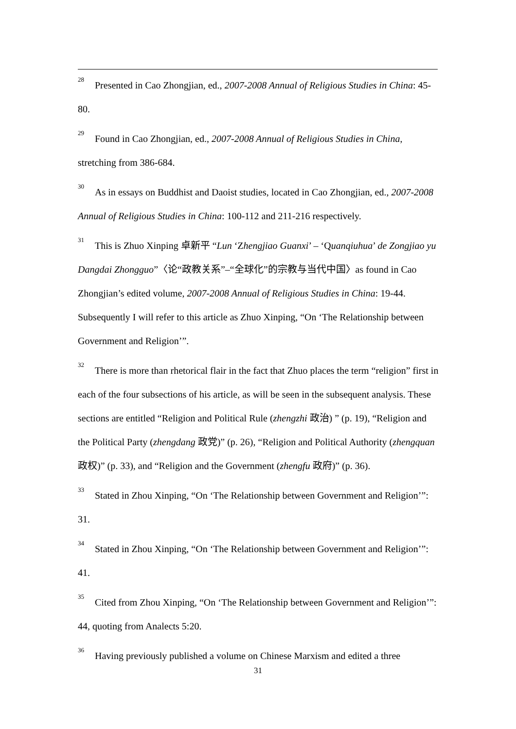<sup>28</sup> Presented in Cao Zhongjian, ed., 2007-2008 Annual of Religious Studies in China: 45-80.
<sup>29</sup> Found in Cao Zhongjian, ed., 2007-2008 Annual of Religious Studies in China, stretching from 386-684.
<sup>30</sup> As in essays on Buddhist and Daoist studies, located in Cao Zhongjian, ed., 2007-2008 Annual of Religious Studies in China: 100-112 and 211-216 respectively.
<sup>31</sup> This is Zhuo Xinping 卓新平 “Lun ‘Zhengjiao Guanxi’ – ‘Quanqiuhua’ de Zongjiao yu Dangdai Zhongguo”〈论“政教关系”–“全球化”的宗教与当代中国〉as found in Cao Zhongjian’s edited volume, 2007-2008 Annual of Religious Studies in China: 19-44. Subsequently I will refer to this article as Zhuo Xinping, “On ‘The Relationship between Government and Religion’”.
<sup>32</sup> There is more than rhetorical flair in the fact that Zhuo places the term “religion” first in each of the four subsections of his article, as will be seen in the subsequent analysis. These sections are entitled “Religion and Political Rule (zhengzhi 政治) ” (p. 19), “Religion and the Political Party (zhengdang 政党)” (p. 26), “Religion and Political Authority (zhengquan 政权)” (p. 33), and “Religion and the Government (zhengfu 政府)” (p. 36).
<sup>33</sup> Stated in Zhou Xinping, “On ‘The Relationship between Government and Religion’”: 31.
<sup>34</sup> Stated in Zhou Xinping, “On ‘The Relationship between Government and Religion’”: 41.
<sup>35</sup> Cited from Zhou Xinping, “On ‘The Relationship between Government and Religion’”: 44, quoting from Analects 5:20.
<sup>36</sup> Having previously published a volume on Chinese Marxism and edited a three
31